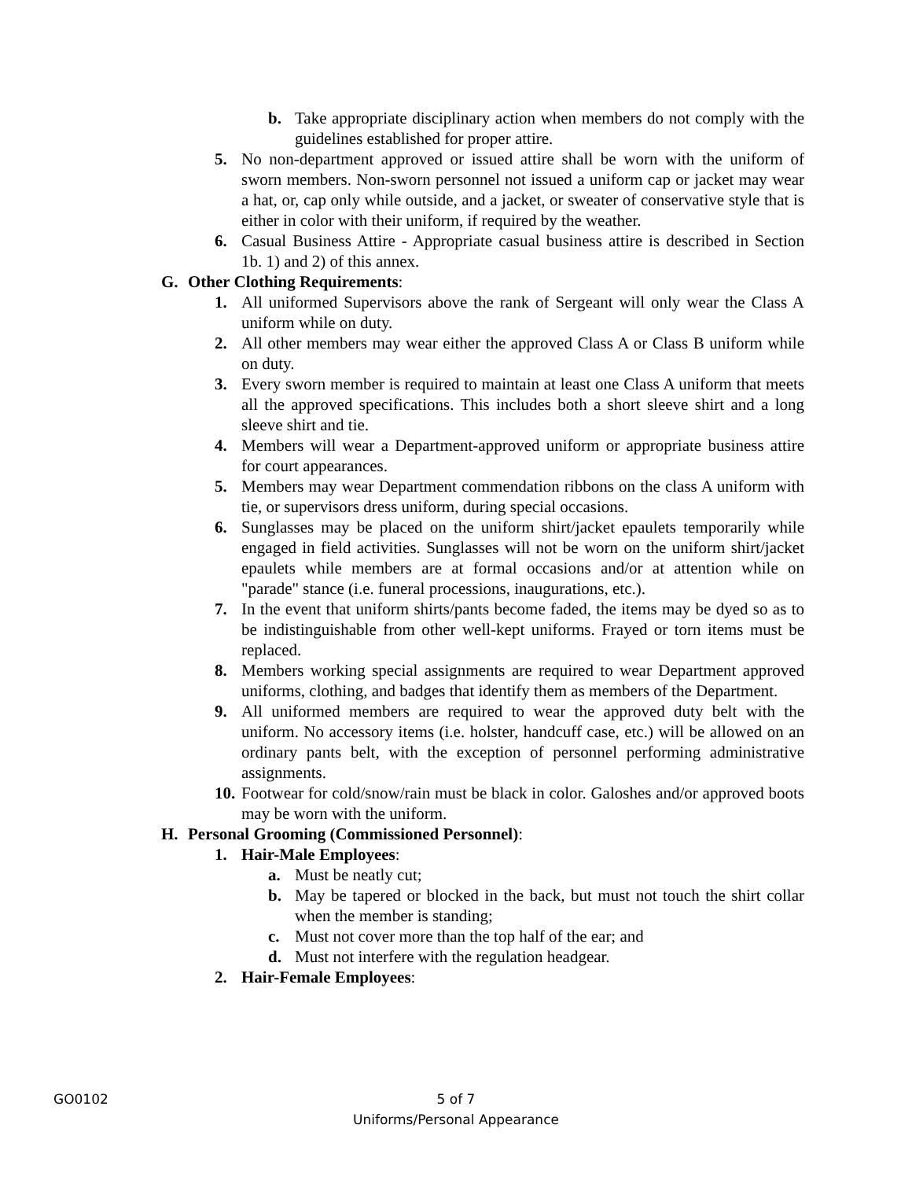b. Take appropriate disciplinary action when members do not comply with the guidelines established for proper attire.
5. No non-department approved or issued attire shall be worn with the uniform of sworn members. Non-sworn personnel not issued a uniform cap or jacket may wear a hat, or, cap only while outside, and a jacket, or sweater of conservative style that is either in color with their uniform, if required by the weather.
6. Casual Business Attire - Appropriate casual business attire is described in Section 1b. 1) and 2) of this annex.
G. Other Clothing Requirements:
1. All uniformed Supervisors above the rank of Sergeant will only wear the Class A uniform while on duty.
2. All other members may wear either the approved Class A or Class B uniform while on duty.
3. Every sworn member is required to maintain at least one Class A uniform that meets all the approved specifications. This includes both a short sleeve shirt and a long sleeve shirt and tie.
4. Members will wear a Department-approved uniform or appropriate business attire for court appearances.
5. Members may wear Department commendation ribbons on the class A uniform with tie, or supervisors dress uniform, during special occasions.
6. Sunglasses may be placed on the uniform shirt/jacket epaulets temporarily while engaged in field activities. Sunglasses will not be worn on the uniform shirt/jacket epaulets while members are at formal occasions and/or at attention while on "parade" stance (i.e. funeral processions, inaugurations, etc.).
7. In the event that uniform shirts/pants become faded, the items may be dyed so as to be indistinguishable from other well-kept uniforms. Frayed or torn items must be replaced.
8. Members working special assignments are required to wear Department approved uniforms, clothing, and badges that identify them as members of the Department.
9. All uniformed members are required to wear the approved duty belt with the uniform. No accessory items (i.e. holster, handcuff case, etc.) will be allowed on an ordinary pants belt, with the exception of personnel performing administrative assignments.
10. Footwear for cold/snow/rain must be black in color. Galoshes and/or approved boots may be worn with the uniform.
H. Personal Grooming (Commissioned Personnel):
1. Hair-Male Employees:
a. Must be neatly cut;
b. May be tapered or blocked in the back, but must not touch the shirt collar when the member is standing;
c. Must not cover more than the top half of the ear; and
d. Must not interfere with the regulation headgear.
2. Hair-Female Employees:
GO0102
5 of 7
Uniforms/Personal Appearance